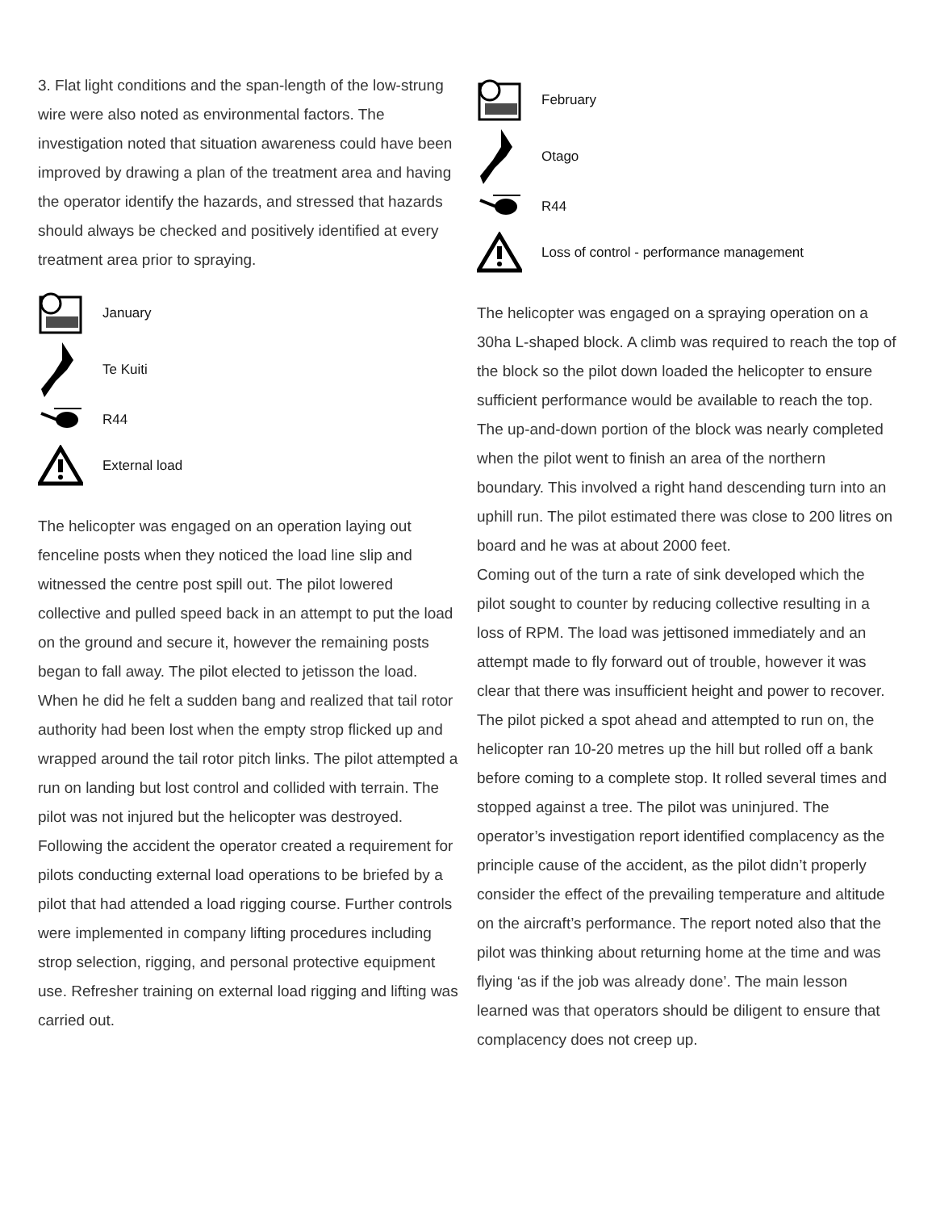3. Flat light conditions and the span-length of the low-strung wire were also noted as environmental factors. The investigation noted that situation awareness could have been improved by drawing a plan of the treatment area and having the operator identify the hazards, and stressed that hazards should always be checked and positively identified at every treatment area prior to spraying.
January
Te Kuiti
R44
External load
The helicopter was engaged on an operation laying out fenceline posts when they noticed the load line slip and witnessed the centre post spill out. The pilot lowered collective and pulled speed back in an attempt to put the load on the ground and secure it, however the remaining posts began to fall away. The pilot elected to jetisson the load. When he did he felt a sudden bang and realized that tail rotor authority had been lost when the empty strop flicked up and wrapped around the tail rotor pitch links. The pilot attempted a run on landing but lost control and collided with terrain. The pilot was not injured but the helicopter was destroyed.
Following the accident the operator created a requirement for pilots conducting external load operations to be briefed by a pilot that had attended a load rigging course. Further controls were implemented in company lifting procedures including strop selection, rigging, and personal protective equipment use. Refresher training on external load rigging and lifting was carried out.
February
Otago
R44
Loss of control - performance management
The helicopter was engaged on a spraying operation on a 30ha L-shaped block. A climb was required to reach the top of the block so the pilot down loaded the helicopter to ensure sufficient performance would be available to reach the top.
The up-and-down portion of the block was nearly completed when the pilot went to finish an area of the northern boundary. This involved a right hand descending turn into an uphill run. The pilot estimated there was close to 200 litres on board and he was at about 2000 feet.
Coming out of the turn a rate of sink developed which the pilot sought to counter by reducing collective resulting in a loss of RPM. The load was jettisoned immediately and an attempt made to fly forward out of trouble, however it was clear that there was insufficient height and power to recover. The pilot picked a spot ahead and attempted to run on, the helicopter ran 10-20 metres up the hill but rolled off a bank before coming to a complete stop. It rolled several times and stopped against a tree. The pilot was uninjured. The operator’s investigation report identified complacency as the principle cause of the accident, as the pilot didn’t properly consider the effect of the prevailing temperature and altitude on the aircraft’s performance. The report noted also that the pilot was thinking about returning home at the time and was flying ‘as if the job was already done’. The main lesson learned was that operators should be diligent to ensure that complacency does not creep up.